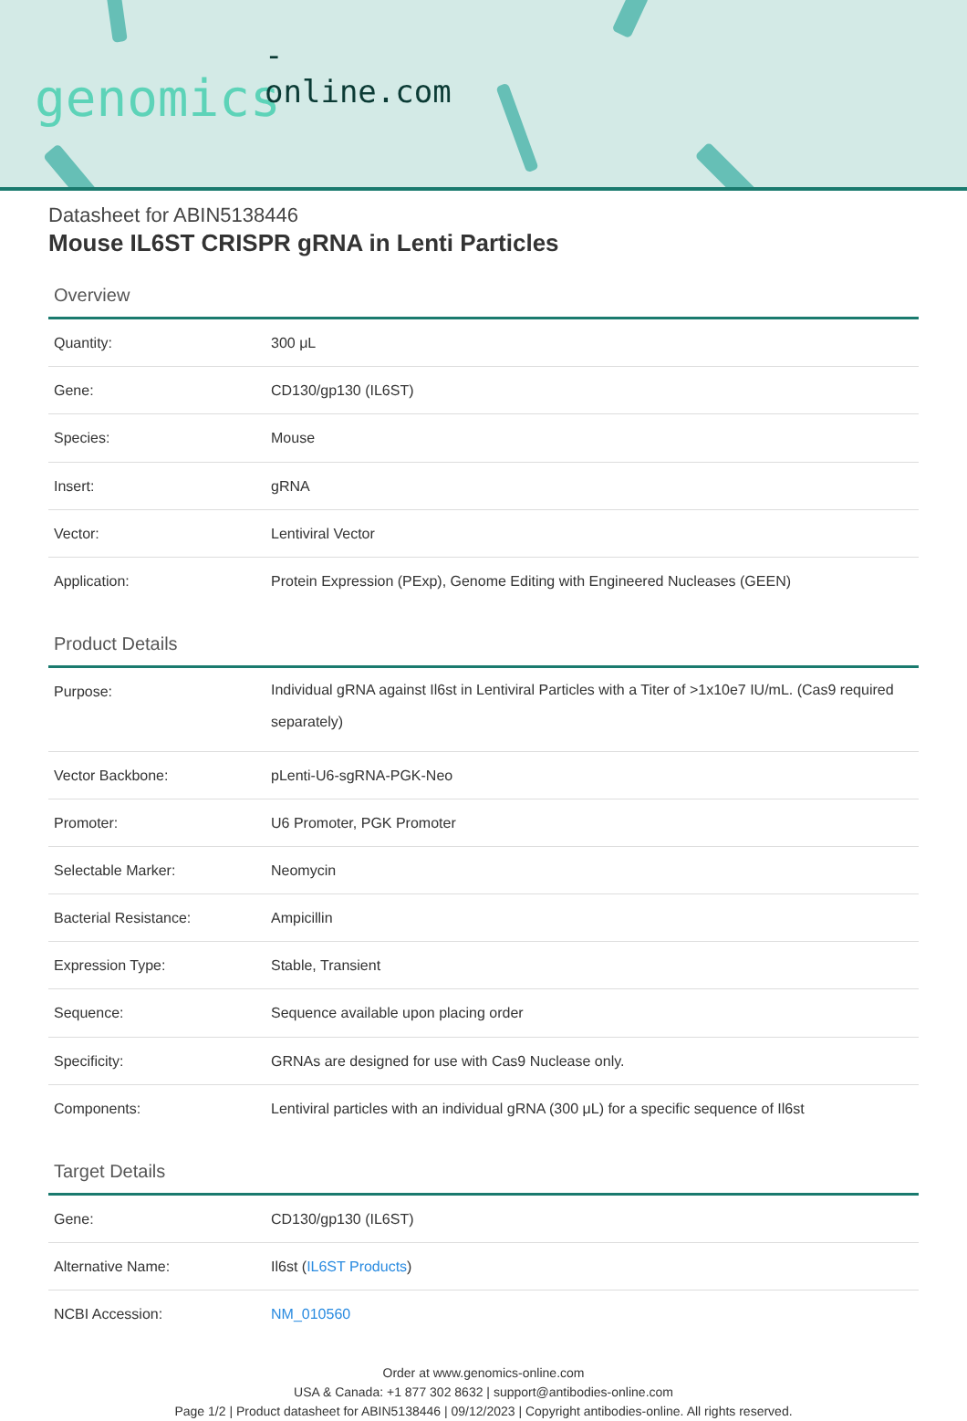-online.com
genomics
Datasheet for ABIN5138446
Mouse IL6ST CRISPR gRNA in Lenti Particles
Overview
| Quantity: | 300 μL |
| Gene: | CD130/gp130 (IL6ST) |
| Species: | Mouse |
| Insert: | gRNA |
| Vector: | Lentiviral Vector |
| Application: | Protein Expression (PExp), Genome Editing with Engineered Nucleases (GEEN) |
Product Details
| Purpose: | Individual gRNA against Il6st in Lentiviral Particles with a Titer of >1x10e7 IU/mL. (Cas9 required separately) |
| Vector Backbone: | pLenti-U6-sgRNA-PGK-Neo |
| Promoter: | U6 Promoter, PGK Promoter |
| Selectable Marker: | Neomycin |
| Bacterial Resistance: | Ampicillin |
| Expression Type: | Stable, Transient |
| Sequence: | Sequence available upon placing order |
| Specificity: | GRNAs are designed for use with Cas9 Nuclease only. |
| Components: | Lentiviral particles with an individual gRNA (300 μL) for a specific sequence of Il6st |
Target Details
| Gene: | CD130/gp130 (IL6ST) |
| Alternative Name: | Il6st ( IL6ST Products ) |
| NCBI Accession: | NM_010560 |
Order at www.genomics-online.com
USA & Canada: +1 877 302 8632 | support@antibodies-online.com
Page 1/2 | Product datasheet for ABIN5138446 | 09/12/2023 | Copyright antibodies-online. All rights reserved.